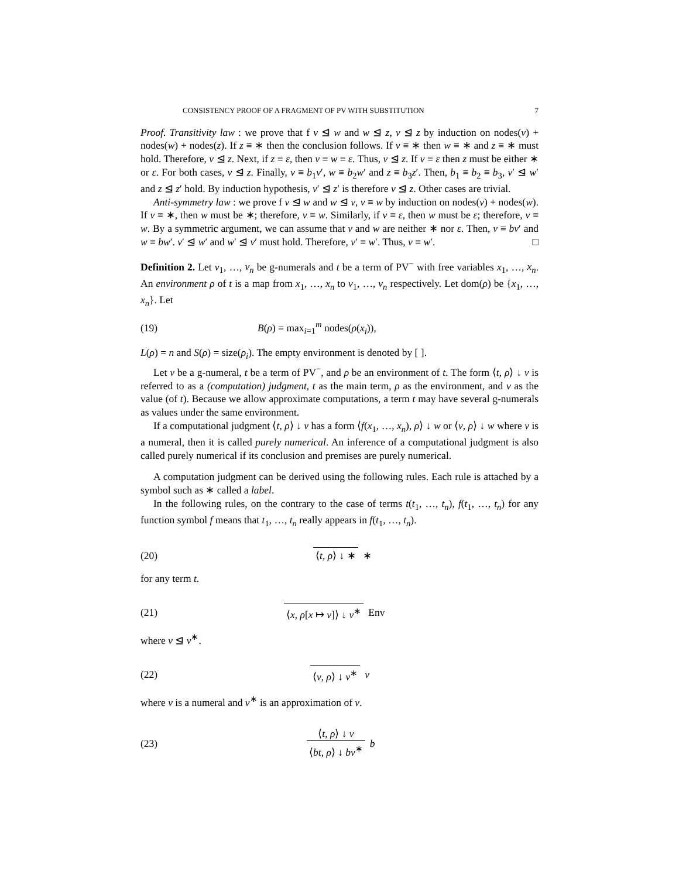CONSISTENCY PROOF OF A FRAGMENT OF PV WITH SUBSTITUTION 7
Proof. Transitivity law : we prove that f v ⊴ w and w ⊴ z, v ⊴ z by induction on nodes(v) + nodes(w) + nodes(z). If z ≡ ∗ then the conclusion follows. If v ≡ ∗ then w ≡ ∗ and z ≡ ∗ must hold. Therefore, v ⊴ z. Next, if z ≡ ε, then v ≡ w ≡ ε. Thus, v ⊴ z. If v ≡ ε then z must be either ∗ or ε. For both cases, v ⊴ z. Finally, v ≡ b<sub>1</sub>v′, w ≡ b<sub>2</sub>w′ and z ≡ b<sub>3</sub>z′. Then, b<sub>1</sub> ≡ b<sub>2</sub> ≡ b<sub>3</sub>, v′ ⊴ w′ and z ⊴ z′ hold. By induction hypothesis, v′ ⊴ z′ is therefore v ⊴ z. Other cases are trivial.
Anti-symmetry law : we prove f v ⊴ w and w ⊴ v, v ≡ w by induction on nodes(v) + nodes(w). If v ≡ ∗, then w must be ∗; therefore, v ≡ w. Similarly, if v ≡ ε, then w must be ε; therefore, v ≡ w. By a symmetric argument, we can assume that v and w are neither ∗ nor ε. Then, v ≡ bv′ and w ≡ bw′. v′ ⊴ w′ and w′ ⊴ v′ must hold. Therefore, v′ ≡ w′. Thus, v ≡ w′. □
Definition 2. Let v<sub>1</sub>, …, v<sub>n</sub> be g-numerals and t be a term of PV<sup>−</sup> with free variables x<sub>1</sub>, …, x<sub>n</sub>. An environment ρ of t is a map from x<sub>1</sub>, …, x<sub>n</sub> to v<sub>1</sub>, …, v<sub>n</sub> respectively. Let dom(ρ) be {x<sub>1</sub>, …, x<sub>n</sub>}. Let
(19) B(ρ) = max<sub>i=1</sub><sup>m</sup> nodes(ρ(x<sub>i</sub>)),
L(ρ) = n and S(ρ) = size(ρ<sub>i</sub>). The empty environment is denoted by [ ].
Let v be a g-numeral, t be a term of PV<sup>−</sup>, and ρ be an environment of t. The form ⟨t, ρ⟩ ↓ v is referred to as a (computation) judgment, t as the main term, ρ as the environment, and v as the value (of t). Because we allow approximate computations, a term t may have several g-numerals as values under the same environment.
If a computational judgment ⟨t, ρ⟩ ↓ v has a form ⟨f(x<sub>1</sub>, …, x<sub>n</sub>), ρ⟩ ↓ w or ⟨v, ρ⟩ ↓ w where v is a numeral, then it is called purely numerical. An inference of a computational judgment is also called purely numerical if its conclusion and premises are purely numerical.
A computation judgment can be derived using the following rules. Each rule is attached by a symbol such as ∗ called a label.
In the following rules, on the contrary to the case of terms t(t<sub>1</sub>, …, t<sub>n</sub>), f(t<sub>1</sub>, …, t<sub>n</sub>) for any function symbol f means that t<sub>1</sub>, …, t<sub>n</sub> really appears in f(t<sub>1</sub>, …, t<sub>n</sub>).
(20) ⟨t, ρ⟩ ↓ ∗ ∗
for any term t.
(21) ⟨x, ρ[x ↦ v]⟩ ↓ v<sup>∗</sup> Env
where v ⊴ v<sup>∗</sup>.
(22) ⟨v, ρ⟩ ↓ v<sup>∗</sup> v
where v is a numeral and v<sup>∗</sup> is an approximation of v.
(23)
⟨t, ρ⟩ ↓ v
⟨bt, ρ⟩ ↓ bv<sup>∗</sup>
b